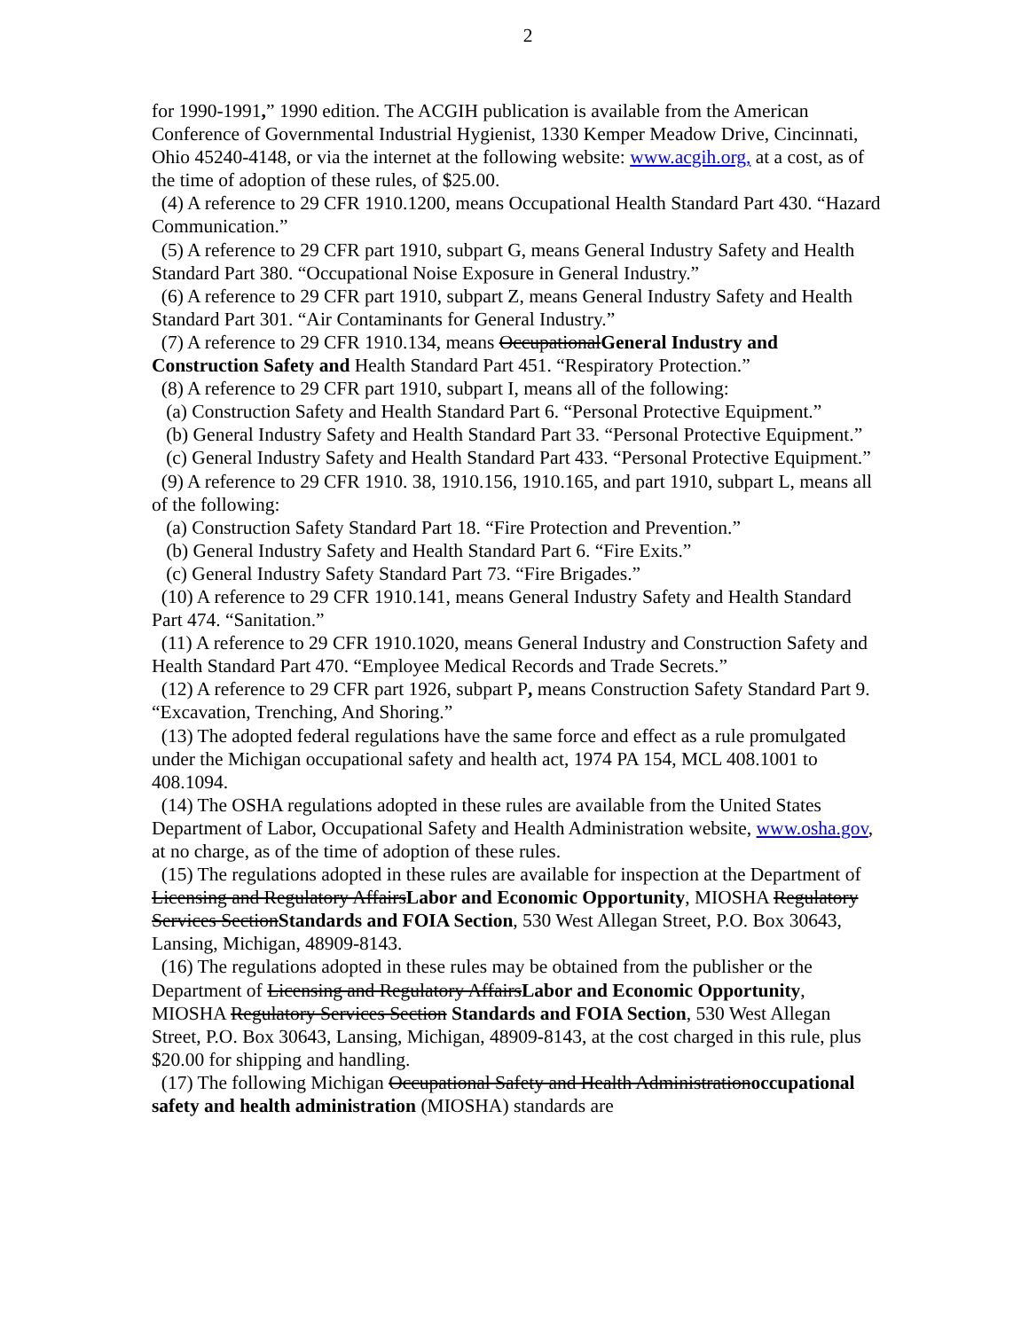2
for 1990-1991,” 1990 edition. The ACGIH publication is available from the American Conference of Governmental Industrial Hygienist, 1330 Kemper Meadow Drive, Cincinnati, Ohio 45240-4148, or via the internet at the following website: www.acgih.org, at a cost, as of the time of adoption of these rules, of $25.00.
(4) A reference to 29 CFR 1910.1200, means Occupational Health Standard Part 430. “Hazard Communication.”
(5) A reference to 29 CFR part 1910, subpart G, means General Industry Safety and Health Standard Part 380. “Occupational Noise Exposure in General Industry.”
(6) A reference to 29 CFR part 1910, subpart Z, means General Industry Safety and Health Standard Part 301. “Air Contaminants for General Industry.”
(7) A reference to 29 CFR 1910.134, means OccupationalGeneral Industry and Construction Safety and Health Standard Part 451. “Respiratory Protection.”
(8) A reference to 29 CFR part 1910, subpart I, means all of the following:
(a) Construction Safety and Health Standard Part 6. “Personal Protective Equipment.”
(b) General Industry Safety and Health Standard Part 33. “Personal Protective Equipment.”
(c) General Industry Safety and Health Standard Part 433. “Personal Protective Equipment.”
(9) A reference to 29 CFR 1910. 38, 1910.156, 1910.165, and part 1910, subpart L, means all of the following:
(a) Construction Safety Standard Part 18. “Fire Protection and Prevention.”
(b) General Industry Safety and Health Standard Part 6. “Fire Exits.”
(c) General Industry Safety Standard Part 73. “Fire Brigades.”
(10) A reference to 29 CFR 1910.141, means General Industry Safety and Health Standard Part 474. “Sanitation.”
(11) A reference to 29 CFR 1910.1020, means General Industry and Construction Safety and Health Standard Part 470. “Employee Medical Records and Trade Secrets.”
(12) A reference to 29 CFR part 1926, subpart P, means Construction Safety Standard Part 9. “Excavation, Trenching, And Shoring.”
(13) The adopted federal regulations have the same force and effect as a rule promulgated under the Michigan occupational safety and health act, 1974 PA 154, MCL 408.1001 to 408.1094.
(14) The OSHA regulations adopted in these rules are available from the United States Department of Labor, Occupational Safety and Health Administration website, www.osha.gov, at no charge, as of the time of adoption of these rules.
(15) The regulations adopted in these rules are available for inspection at the Department of Licensing and Regulatory AffairsLabor and Economic Opportunity, MIOSHA Regulatory Services SectionStandards and FOIA Section, 530 West Allegan Street, P.O. Box 30643, Lansing, Michigan, 48909-8143.
(16) The regulations adopted in these rules may be obtained from the publisher or the Department of Licensing and Regulatory AffairsLabor and Economic Opportunity, MIOSHA Regulatory Services Section Standards and FOIA Section, 530 West Allegan Street, P.O. Box 30643, Lansing, Michigan, 48909-8143, at the cost charged in this rule, plus $20.00 for shipping and handling.
(17) The following Michigan Occupational Safety and Health Administrationoccupational safety and health administration (MIOSHA) standards are